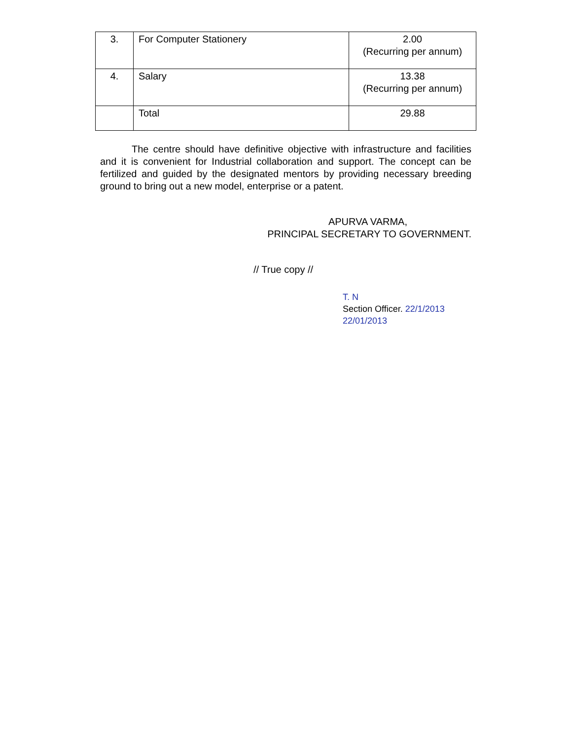| 3. | For Computer Stationery | 2.00 (Recurring per annum) |
| 4. | Salary | 13.38 (Recurring per annum) |
| | Total | 29.88 |
The centre should have definitive objective with infrastructure and facilities and it is convenient for Industrial collaboration and support. The concept can be fertilized and guided by the designated mentors by providing necessary breeding ground to bring out a new model, enterprise or a patent.
APURVA VARMA,
PRINCIPAL SECRETARY TO GOVERNMENT.
// True copy //
T. N
Section Officer. 22/1/2013
22/01/2013